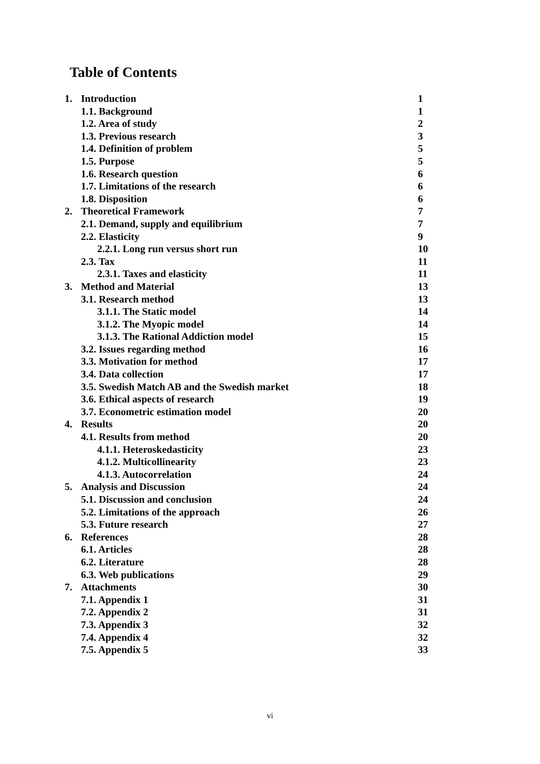Table of Contents
1. Introduction 1
1.1. Background 1
1.2. Area of study 2
1.3. Previous research 3
1.4. Definition of problem 5
1.5. Purpose 5
1.6. Research question 6
1.7. Limitations of the research 6
1.8. Disposition 6
2. Theoretical Framework 7
2.1. Demand, supply and equilibrium 7
2.2. Elasticity 9
2.2.1. Long run versus short run 10
2.3. Tax 11
2.3.1. Taxes and elasticity 11
3. Method and Material 13
3.1. Research method 13
3.1.1. The Static model 14
3.1.2. The Myopic model 14
3.1.3. The Rational Addiction model 15
3.2. Issues regarding method 16
3.3. Motivation for method 17
3.4. Data collection 17
3.5. Swedish Match AB and the Swedish market 18
3.6. Ethical aspects of research 19
3.7. Econometric estimation model 20
4. Results 20
4.1. Results from method 20
4.1.1. Heteroskedasticity 23
4.1.2. Multicollinearity 23
4.1.3. Autocorrelation 24
5. Analysis and Discussion 24
5.1. Discussion and conclusion 24
5.2. Limitations of the approach 26
5.3. Future research 27
6. References 28
6.1. Articles 28
6.2. Literature 28
6.3. Web publications 29
7. Attachments 30
7.1. Appendix 1 31
7.2. Appendix 2 31
7.3. Appendix 3 32
7.4. Appendix 4 32
7.5. Appendix 5 33
vi